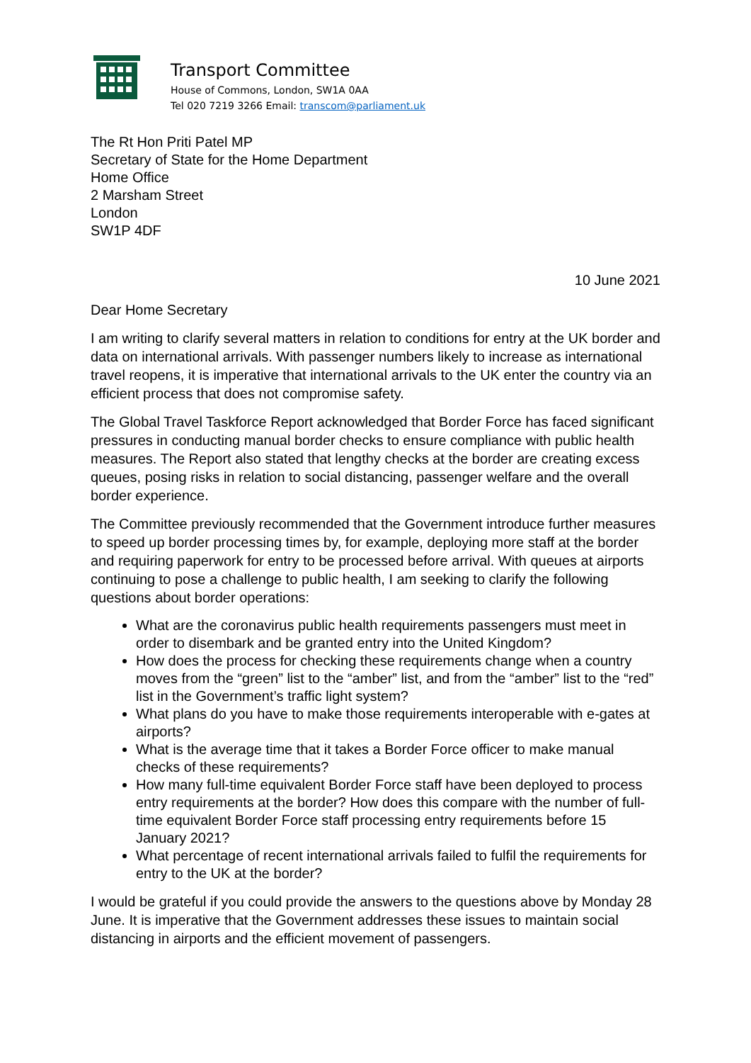Transport Committee
House of Commons, London, SW1A 0AA
Tel 020 7219 3266 Email: transcom@parliament.uk
The Rt Hon Priti Patel MP
Secretary of State for the Home Department
Home Office
2 Marsham Street
London
SW1P 4DF
10 June 2021
Dear Home Secretary
I am writing to clarify several matters in relation to conditions for entry at the UK border and data on international arrivals. With passenger numbers likely to increase as international travel reopens, it is imperative that international arrivals to the UK enter the country via an efficient process that does not compromise safety.
The Global Travel Taskforce Report acknowledged that Border Force has faced significant pressures in conducting manual border checks to ensure compliance with public health measures. The Report also stated that lengthy checks at the border are creating excess queues, posing risks in relation to social distancing, passenger welfare and the overall border experience.
The Committee previously recommended that the Government introduce further measures to speed up border processing times by, for example, deploying more staff at the border and requiring paperwork for entry to be processed before arrival. With queues at airports continuing to pose a challenge to public health, I am seeking to clarify the following questions about border operations:
What are the coronavirus public health requirements passengers must meet in order to disembark and be granted entry into the United Kingdom?
How does the process for checking these requirements change when a country moves from the “green” list to the “amber” list, and from the “amber” list to the “red” list in the Government’s traffic light system?
What plans do you have to make those requirements interoperable with e-gates at airports?
What is the average time that it takes a Border Force officer to make manual checks of these requirements?
How many full-time equivalent Border Force staff have been deployed to process entry requirements at the border? How does this compare with the number of full-time equivalent Border Force staff processing entry requirements before 15 January 2021?
What percentage of recent international arrivals failed to fulfil the requirements for entry to the UK at the border?
I would be grateful if you could provide the answers to the questions above by Monday 28 June. It is imperative that the Government addresses these issues to maintain social distancing in airports and the efficient movement of passengers.